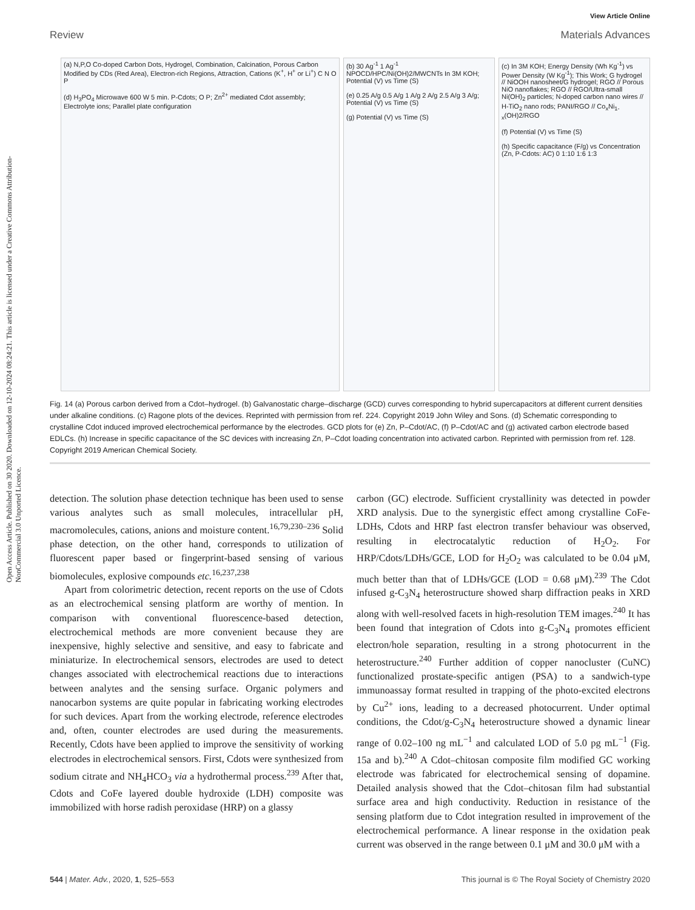Open Access Article. Published on 30 2020. Downloaded on 12-10-2024 08:24:21. This article is licensed under a Creative Commons Attribution-NonCommercial 3.0 Unported Licence.
View Article Online
Review Materials Advances
(a) N,P,O Co-doped Carbon Dots, Hydrogel, Combination, Calcination, Porous Carbon Modified by CDs (Red Area), Electron-rich Regions, Attraction, Cations (K<sup>+</sup>, H<sup>+</sup> or Li<sup>+</sup>) C N O P
(d) H<sub>3</sub>PO<sub>4</sub> Microwave 600 W 5 min. P-Cdots; O P; Zn<sup>2+</sup> mediated Cdot assembly; Electrolyte ions; Parallel plate configuration
(b) 30 Ag<sup>-1</sup> 1 Ag<sup>-1</sup> NPOCD/HPC/Ni(OH)2/MWCNTs In 3M KOH; Potential (V) vs Time (S)
(e) 0.25 A/g 0.5 A/g 1 A/g 2 A/g 2.5 A/g 3 A/g; Potential (V) vs Time (S)
(g) Potential (V) vs Time (S)
(c) In 3M KOH; Energy Density (Wh Kg<sup>-1</sup>) vs Power Density (W Kg<sup>-1</sup>); This Work; G hydrogel // NiOOH nanosheet/G hydrogel; RGO // Porous NiO nanoflakes; RGO // RGO/Ultra-small Ni(OH)<sub>2</sub> particles; N-doped carbon nano wires // H-TiO<sub>2</sub> nano rods; PANI/RGO // Co<sub>x</sub>Ni<sub>1-x</sub>(OH)2/RGO
(f) Potential (V) vs Time (S)
(h) Specific capacitance (F/g) vs Concentration (Zn, P-Cdots: AC) 0 1:10 1:6 1:3
Fig. 14 (a) Porous carbon derived from a Cdot–hydrogel. (b) Galvanostatic charge–discharge (GCD) curves corresponding to hybrid supercapacitors at different current densities under alkaline conditions. (c) Ragone plots of the devices. Reprinted with permission from ref. 224. Copyright 2019 John Wiley and Sons. (d) Schematic corresponding to crystalline Cdot induced improved electrochemical performance by the electrodes. GCD plots for (e) Zn, P–Cdot/AC, (f) P–Cdot/AC and (g) activated carbon electrode based EDLCs. (h) Increase in specific capacitance of the SC devices with increasing Zn, P–Cdot loading concentration into activated carbon. Reprinted with permission from ref. 128. Copyright 2019 American Chemical Society.
detection. The solution phase detection technique has been used to sense various analytes such as small molecules, intracellular pH, macromolecules, cations, anions and moisture content.<sup>16,79,230–236</sup> Solid phase detection, on the other hand, corresponds to utilization of fluorescent paper based or fingerprint-based sensing of various biomolecules, explosive compounds etc.<sup>16,237,238</sup>
Apart from colorimetric detection, recent reports on the use of Cdots as an electrochemical sensing platform are worthy of mention. In comparison with conventional fluorescence-based detection, electrochemical methods are more convenient because they are inexpensive, highly selective and sensitive, and easy to fabricate and miniaturize. In electrochemical sensors, electrodes are used to detect changes associated with electrochemical reactions due to interactions between analytes and the sensing surface. Organic polymers and nanocarbon systems are quite popular in fabricating working electrodes for such devices. Apart from the working electrode, reference electrodes and, often, counter electrodes are used during the measurements. Recently, Cdots have been applied to improve the sensitivity of working electrodes in electrochemical sensors. First, Cdots were synthesized from sodium citrate and NH<sub>4</sub>HCO<sub>3</sub> via a hydrothermal process.<sup>239</sup> After that, Cdots and CoFe layered double hydroxide (LDH) composite was immobilized with horse radish peroxidase (HRP) on a glassy
carbon (GC) electrode. Sufficient crystallinity was detected in powder XRD analysis. Due to the synergistic effect among crystalline CoFe-LDHs, Cdots and HRP fast electron transfer behaviour was observed, resulting in electrocatalytic reduction of H<sub>2</sub>O<sub>2</sub>. For HRP/Cdots/LDHs/GCE, LOD for H<sub>2</sub>O<sub>2</sub> was calculated to be 0.04 μM, much better than that of LDHs/GCE (LOD = 0.68 μM).<sup>239</sup> The Cdot infused g-C<sub>3</sub>N<sub>4</sub> heterostructure showed sharp diffraction peaks in XRD along with well-resolved facets in high-resolution TEM images.<sup>240</sup> It has been found that integration of Cdots into g-C<sub>3</sub>N<sub>4</sub> promotes efficient electron/hole separation, resulting in a strong photocurrent in the heterostructure.<sup>240</sup> Further addition of copper nanocluster (CuNC) functionalized prostate-specific antigen (PSA) to a sandwich-type immunoassay format resulted in trapping of the photo-excited electrons by Cu<sup>2+</sup> ions, leading to a decreased photocurrent. Under optimal conditions, the Cdot/g-C<sub>3</sub>N<sub>4</sub> heterostructure showed a dynamic linear range of 0.02–100 ng mL<sup>−1</sup> and calculated LOD of 5.0 pg mL<sup>−1</sup> (Fig. 15a and b).<sup>240</sup> A Cdot–chitosan composite film modified GC working electrode was fabricated for electrochemical sensing of dopamine. Detailed analysis showed that the Cdot–chitosan film had substantial surface area and high conductivity. Reduction in resistance of the sensing platform due to Cdot integration resulted in improvement of the electrochemical performance. A linear response in the oxidation peak current was observed in the range between 0.1 μM and 30.0 μM with a
544 | Mater. Adv., 2020, 1, 525–553 This journal is © The Royal Society of Chemistry 2020